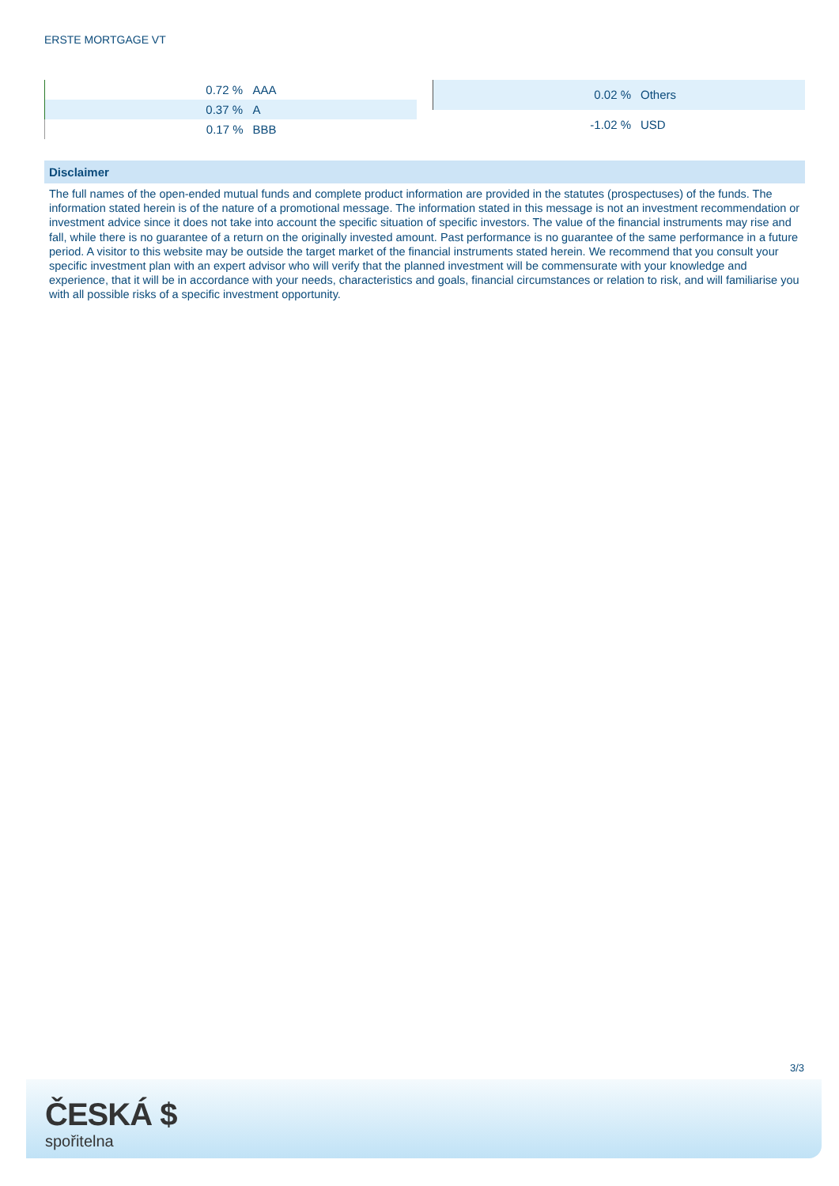ERSTE MORTGAGE VT
| | 0.72 % | AAA |
| | 0.37 % | A |
| | 0.17 % | BBB |
| | 0.02 % | Others |
| | -1.02 % | USD |
Disclaimer
The full names of the open-ended mutual funds and complete product information are provided in the statutes (prospectuses) of the funds. The information stated herein is of the nature of a promotional message. The information stated in this message is not an investment recommendation or investment advice since it does not take into account the specific situation of specific investors. The value of the financial instruments may rise and fall, while there is no guarantee of a return on the originally invested amount. Past performance is no guarantee of the same performance in a future period. A visitor to this website may be outside the target market of the financial instruments stated herein. We recommend that you consult your specific investment plan with an expert advisor who will verify that the planned investment will be commensurate with your knowledge and experience, that it will be in accordance with your needs, characteristics and goals, financial circumstances or relation to risk, and will familiarise you with all possible risks of a specific investment opportunity.
3/3
ČESKÁ $
spořitelna